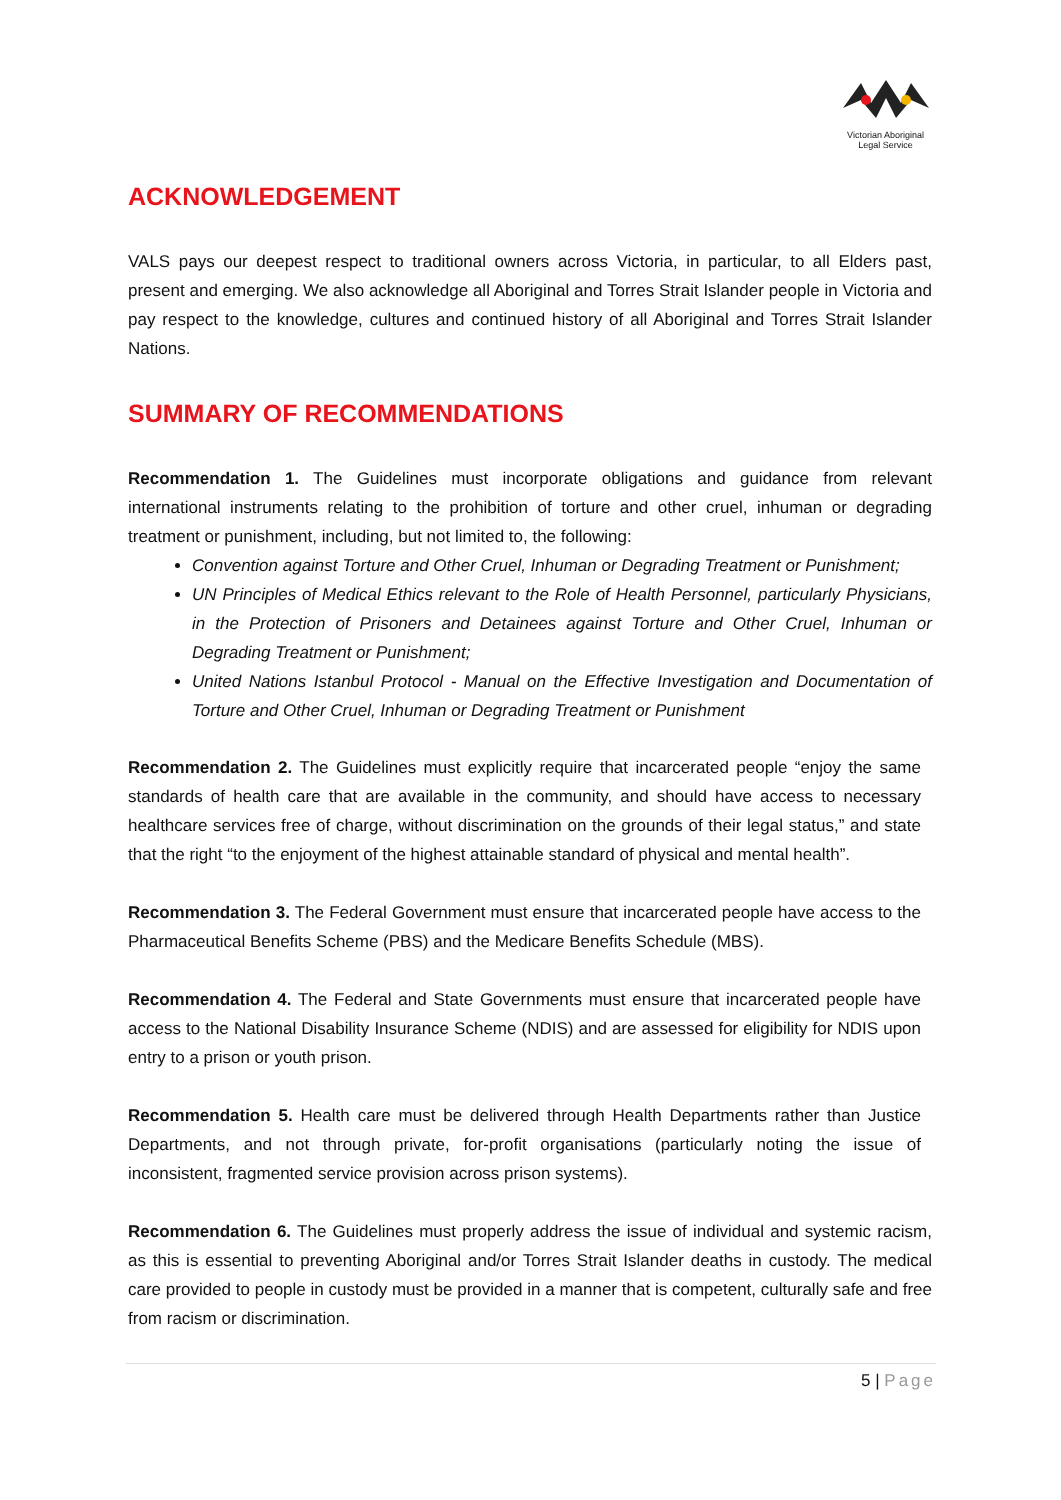Victorian Aboriginal
Legal Service
ACKNOWLEDGEMENT
VALS pays our deepest respect to traditional owners across Victoria, in particular, to all Elders past, present and emerging. We also acknowledge all Aboriginal and Torres Strait Islander people in Victoria and pay respect to the knowledge, cultures and continued history of all Aboriginal and Torres Strait Islander Nations.
SUMMARY OF RECOMMENDATIONS
Recommendation 1. The Guidelines must incorporate obligations and guidance from relevant international instruments relating to the prohibition of torture and other cruel, inhuman or degrading treatment or punishment, including, but not limited to, the following:
Convention against Torture and Other Cruel, Inhuman or Degrading Treatment or Punishment;
UN Principles of Medical Ethics relevant to the Role of Health Personnel, particularly Physicians, in the Protection of Prisoners and Detainees against Torture and Other Cruel, Inhuman or Degrading Treatment or Punishment;
United Nations Istanbul Protocol - Manual on the Effective Investigation and Documentation of Torture and Other Cruel, Inhuman or Degrading Treatment or Punishment
Recommendation 2. The Guidelines must explicitly require that incarcerated people “enjoy the same standards of health care that are available in the community, and should have access to necessary healthcare services free of charge, without discrimination on the grounds of their legal status,” and state that the right “to the enjoyment of the highest attainable standard of physical and mental health”.
Recommendation 3. The Federal Government must ensure that incarcerated people have access to the Pharmaceutical Benefits Scheme (PBS) and the Medicare Benefits Schedule (MBS).
Recommendation 4. The Federal and State Governments must ensure that incarcerated people have access to the National Disability Insurance Scheme (NDIS) and are assessed for eligibility for NDIS upon entry to a prison or youth prison.
Recommendation 5. Health care must be delivered through Health Departments rather than Justice Departments, and not through private, for-profit organisations (particularly noting the issue of inconsistent, fragmented service provision across prison systems).
Recommendation 6. The Guidelines must properly address the issue of individual and systemic racism, as this is essential to preventing Aboriginal and/or Torres Strait Islander deaths in custody. The medical care provided to people in custody must be provided in a manner that is competent, culturally safe and free from racism or discrimination.
5 | Page